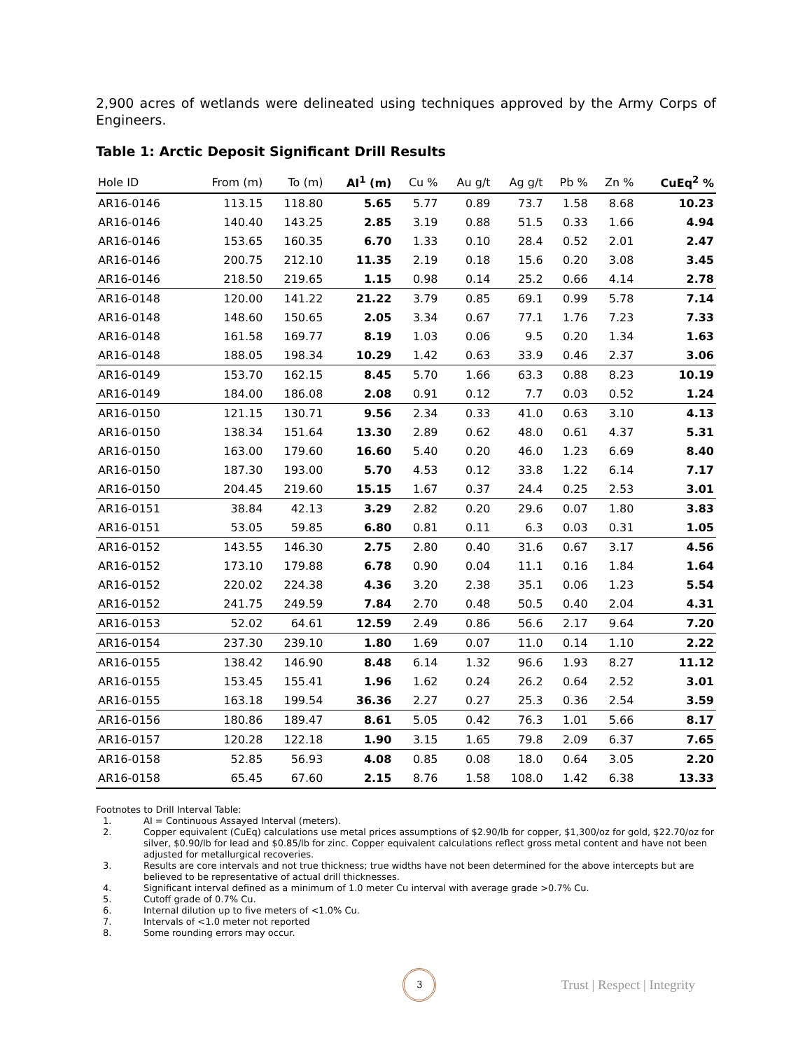2,900 acres of wetlands were delineated using techniques approved by the Army Corps of Engineers.
Table 1: Arctic Deposit Significant Drill Results
| Hole ID | From (m) | To (m) | AI<sup>1</sup> (m) | Cu % | Au g/t | Ag g/t | Pb % | Zn % | CuEq<sup>2</sup> % |
| --- | --- | --- | --- | --- | --- | --- | --- | --- | --- |
| AR16-0146 | 113.15 | 118.80 | 5.65 | 5.77 | 0.89 | 73.7 | 1.58 | 8.68 | 10.23 |
| AR16-0146 | 140.40 | 143.25 | 2.85 | 3.19 | 0.88 | 51.5 | 0.33 | 1.66 | 4.94 |
| AR16-0146 | 153.65 | 160.35 | 6.70 | 1.33 | 0.10 | 28.4 | 0.52 | 2.01 | 2.47 |
| AR16-0146 | 200.75 | 212.10 | 11.35 | 2.19 | 0.18 | 15.6 | 0.20 | 3.08 | 3.45 |
| AR16-0146 | 218.50 | 219.65 | 1.15 | 0.98 | 0.14 | 25.2 | 0.66 | 4.14 | 2.78 |
| AR16-0148 | 120.00 | 141.22 | 21.22 | 3.79 | 0.85 | 69.1 | 0.99 | 5.78 | 7.14 |
| AR16-0148 | 148.60 | 150.65 | 2.05 | 3.34 | 0.67 | 77.1 | 1.76 | 7.23 | 7.33 |
| AR16-0148 | 161.58 | 169.77 | 8.19 | 1.03 | 0.06 | 9.5 | 0.20 | 1.34 | 1.63 |
| AR16-0148 | 188.05 | 198.34 | 10.29 | 1.42 | 0.63 | 33.9 | 0.46 | 2.37 | 3.06 |
| AR16-0149 | 153.70 | 162.15 | 8.45 | 5.70 | 1.66 | 63.3 | 0.88 | 8.23 | 10.19 |
| AR16-0149 | 184.00 | 186.08 | 2.08 | 0.91 | 0.12 | 7.7 | 0.03 | 0.52 | 1.24 |
| AR16-0150 | 121.15 | 130.71 | 9.56 | 2.34 | 0.33 | 41.0 | 0.63 | 3.10 | 4.13 |
| AR16-0150 | 138.34 | 151.64 | 13.30 | 2.89 | 0.62 | 48.0 | 0.61 | 4.37 | 5.31 |
| AR16-0150 | 163.00 | 179.60 | 16.60 | 5.40 | 0.20 | 46.0 | 1.23 | 6.69 | 8.40 |
| AR16-0150 | 187.30 | 193.00 | 5.70 | 4.53 | 0.12 | 33.8 | 1.22 | 6.14 | 7.17 |
| AR16-0150 | 204.45 | 219.60 | 15.15 | 1.67 | 0.37 | 24.4 | 0.25 | 2.53 | 3.01 |
| AR16-0151 | 38.84 | 42.13 | 3.29 | 2.82 | 0.20 | 29.6 | 0.07 | 1.80 | 3.83 |
| AR16-0151 | 53.05 | 59.85 | 6.80 | 0.81 | 0.11 | 6.3 | 0.03 | 0.31 | 1.05 |
| AR16-0152 | 143.55 | 146.30 | 2.75 | 2.80 | 0.40 | 31.6 | 0.67 | 3.17 | 4.56 |
| AR16-0152 | 173.10 | 179.88 | 6.78 | 0.90 | 0.04 | 11.1 | 0.16 | 1.84 | 1.64 |
| AR16-0152 | 220.02 | 224.38 | 4.36 | 3.20 | 2.38 | 35.1 | 0.06 | 1.23 | 5.54 |
| AR16-0152 | 241.75 | 249.59 | 7.84 | 2.70 | 0.48 | 50.5 | 0.40 | 2.04 | 4.31 |
| AR16-0153 | 52.02 | 64.61 | 12.59 | 2.49 | 0.86 | 56.6 | 2.17 | 9.64 | 7.20 |
| AR16-0154 | 237.30 | 239.10 | 1.80 | 1.69 | 0.07 | 11.0 | 0.14 | 1.10 | 2.22 |
| AR16-0155 | 138.42 | 146.90 | 8.48 | 6.14 | 1.32 | 96.6 | 1.93 | 8.27 | 11.12 |
| AR16-0155 | 153.45 | 155.41 | 1.96 | 1.62 | 0.24 | 26.2 | 0.64 | 2.52 | 3.01 |
| AR16-0155 | 163.18 | 199.54 | 36.36 | 2.27 | 0.27 | 25.3 | 0.36 | 2.54 | 3.59 |
| AR16-0156 | 180.86 | 189.47 | 8.61 | 5.05 | 0.42 | 76.3 | 1.01 | 5.66 | 8.17 |
| AR16-0157 | 120.28 | 122.18 | 1.90 | 3.15 | 1.65 | 79.8 | 2.09 | 6.37 | 7.65 |
| AR16-0158 | 52.85 | 56.93 | 4.08 | 0.85 | 0.08 | 18.0 | 0.64 | 3.05 | 2.20 |
| AR16-0158 | 65.45 | 67.60 | 2.15 | 8.76 | 1.58 | 108.0 | 1.42 | 6.38 | 13.33 |
Footnotes to Drill Interval Table:
1. AI = Continuous Assayed Interval (meters).
2. Copper equivalent (CuEq) calculations use metal prices assumptions of $2.90/lb for copper, $1,300/oz for gold, $22.70/oz for silver, $0.90/lb for lead and $0.85/lb for zinc. Copper equivalent calculations reflect gross metal content and have not been adjusted for metallurgical recoveries.
3. Results are core intervals and not true thickness; true widths have not been determined for the above intercepts but are believed to be representative of actual drill thicknesses.
4. Significant interval defined as a minimum of 1.0 meter Cu interval with average grade >0.7% Cu.
5. Cutoff grade of 0.7% Cu.
6. Internal dilution up to five meters of <1.0% Cu.
7. Intervals of <1.0 meter not reported
8. Some rounding errors may occur.
3
Trust | Respect | Integrity